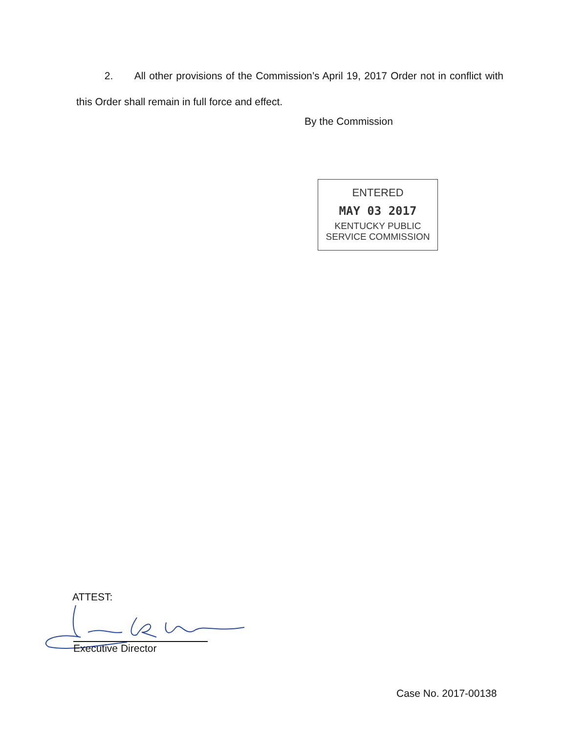2. All other provisions of the Commission’s April 19, 2017 Order not in conflict with this Order shall remain in full force and effect.
By the Commission
ENTERED
MAY 03 2017
KENTUCKY PUBLIC
SERVICE COMMISSION
ATTEST:
Executive Director
Case No. 2017-00138